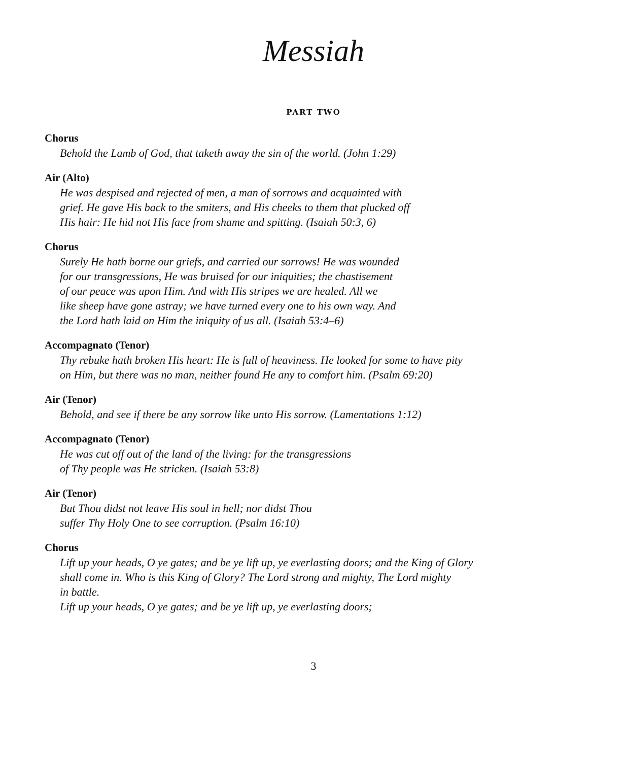Messiah
PART TWO
Chorus
Behold the Lamb of God, that taketh away the sin of the world. (John 1:29)
Air (Alto)
He was despised and rejected of men, a man of sorrows and acquainted with
grief. He gave His back to the smiters, and His cheeks to them that plucked off
His hair: He hid not His face from shame and spitting. (Isaiah 50:3, 6)
Chorus
Surely He hath borne our griefs, and carried our sorrows! He was wounded
for our transgressions, He was bruised for our iniquities; the chastisement
of our peace was upon Him. And with His stripes we are healed. All we
like sheep have gone astray; we have turned every one to his own way. And
the Lord hath laid on Him the iniquity of us all. (Isaiah 53:4–6)
Accompagnato (Tenor)
Thy rebuke hath broken His heart: He is full of heaviness. He looked for some to have pity
on Him, but there was no man, neither found He any to comfort him. (Psalm 69:20)
Air (Tenor)
Behold, and see if there be any sorrow like unto His sorrow. (Lamentations 1:12)
Accompagnato (Tenor)
He was cut off out of the land of the living: for the transgressions
of Thy people was He stricken. (Isaiah 53:8)
Air (Tenor)
But Thou didst not leave His soul in hell; nor didst Thou
suffer Thy Holy One to see corruption. (Psalm 16:10)
Chorus
Lift up your heads, O ye gates; and be ye lift up, ye everlasting doors; and the King of Glory
shall come in. Who is this King of Glory? The Lord strong and mighty, The Lord mighty
in battle.
Lift up your heads, O ye gates; and be ye lift up, ye everlasting doors;
3